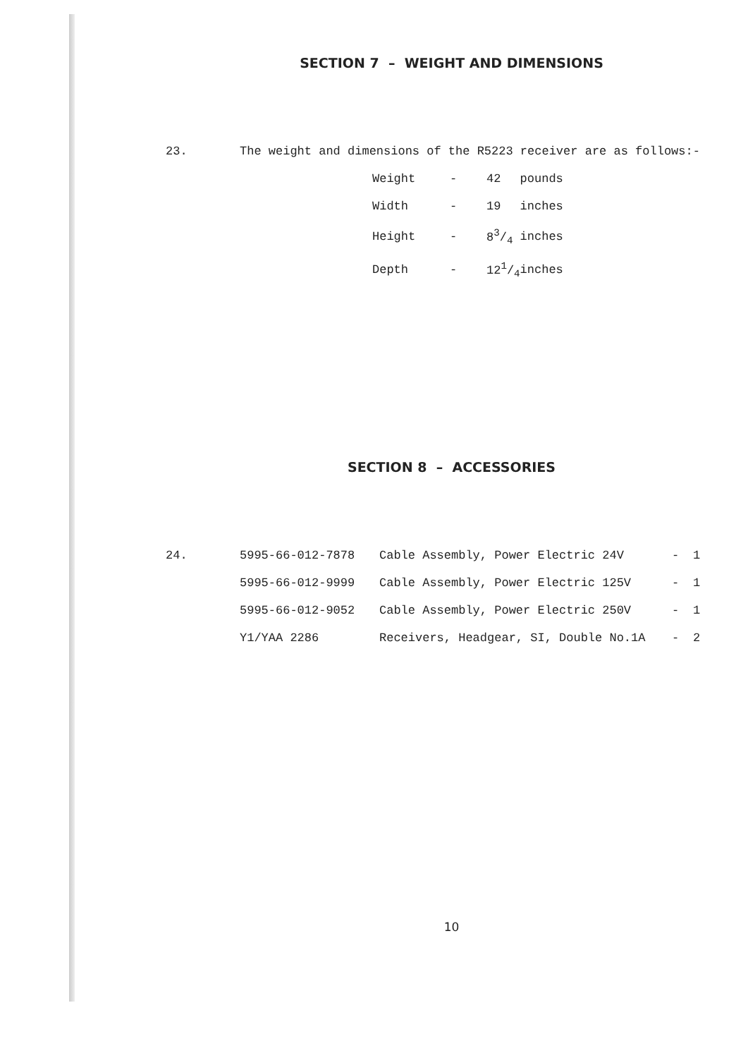SECTION 7 – WEIGHT AND DIMENSIONS
23. The weight and dimensions of the R5223 receiver are as follows:-
| Weight | - | 42 | pounds |
| Width | - | 19 | inches |
| Height | - | 83/4 | inches |
| Depth | - | 121/4 | inches |
SECTION 8 – ACCESSORIES
24.
| 5995-66-012-7878 | Cable Assembly, Power Electric 24V | - | 1 |
| 5995-66-012-9999 | Cable Assembly, Power Electric 125V | - | 1 |
| 5995-66-012-9052 | Cable Assembly, Power Electric 250V | - | 1 |
| Y1/YAA 2286 | Receivers, Headgear, SI, Double No.1A | - | 2 |
10